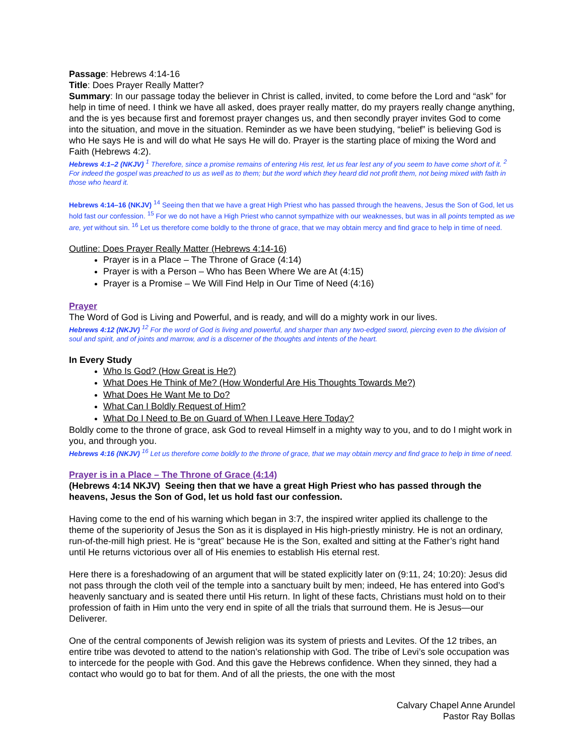Passage: Hebrews 4:14-16
Title: Does Prayer Really Matter?
Summary: In our passage today the believer in Christ is called, invited, to come before the Lord and “ask” for help in time of need. I think we have all asked, does prayer really matter, do my prayers really change anything, and the is yes because first and foremost prayer changes us, and then secondly prayer invites God to come into the situation, and move in the situation. Reminder as we have been studying, “belief” is believing God is who He says He is and will do what He says He will do. Prayer is the starting place of mixing the Word and Faith (Hebrews 4:2).
Hebrews 4:1–2 (NKJV) <sup>1</sup> Therefore, since a promise remains of entering His rest, let us fear lest any of you seem to have come short of it. <sup>2</sup> For indeed the gospel was preached to us as well as to them; but the word which they heard did not profit them, not being mixed with faith in those who heard it.
Hebrews 4:14–16 (NKJV) <sup>14</sup> Seeing then that we have a great High Priest who has passed through the heavens, Jesus the Son of God, let us hold fast our confession. <sup>15</sup> For we do not have a High Priest who cannot sympathize with our weaknesses, but was in all points tempted as we are, yet without sin. <sup>16</sup> Let us therefore come boldly to the throne of grace, that we may obtain mercy and find grace to help in time of need.
Outline: Does Prayer Really Matter (Hebrews 4:14-16)
Prayer is in a Place – The Throne of Grace (4:14)
Prayer is with a Person – Who has Been Where We are At (4:15)
Prayer is a Promise – We Will Find Help in Our Time of Need (4:16)
Prayer
The Word of God is Living and Powerful, and is ready, and will do a mighty work in our lives.
Hebrews 4:12 (NKJV) <sup>12</sup> For the word of God is living and powerful, and sharper than any two-edged sword, piercing even to the division of soul and spirit, and of joints and marrow, and is a discerner of the thoughts and intents of the heart.
In Every Study
Who Is God? (How Great is He?)
What Does He Think of Me? (How Wonderful Are His Thoughts Towards Me?)
What Does He Want Me to Do?
What Can I Boldly Request of Him?
What Do I Need to Be on Guard of When I Leave Here Today?
Boldly come to the throne of grace, ask God to reveal Himself in a mighty way to you, and to do I might work in you, and through you.
Hebrews 4:16 (NKJV) <sup>16</sup> Let us therefore come boldly to the throne of grace, that we may obtain mercy and find grace to help in time of need.
Prayer is in a Place – The Throne of Grace (4:14)
(Hebrews 4:14 NKJV) Seeing then that we have a great High Priest who has passed through the heavens, Jesus the Son of God, let us hold fast our confession.
Having come to the end of his warning which began in 3:7, the inspired writer applied its challenge to the theme of the superiority of Jesus the Son as it is displayed in His high-priestly ministry. He is not an ordinary, run-of-the-mill high priest. He is “great” because He is the Son, exalted and sitting at the Father’s right hand until He returns victorious over all of His enemies to establish His eternal rest.
Here there is a foreshadowing of an argument that will be stated explicitly later on (9:11, 24; 10:20): Jesus did not pass through the cloth veil of the temple into a sanctuary built by men; indeed, He has entered into God’s heavenly sanctuary and is seated there until His return. In light of these facts, Christians must hold on to their profession of faith in Him unto the very end in spite of all the trials that surround them. He is Jesus—our Deliverer.
One of the central components of Jewish religion was its system of priests and Levites. Of the 12 tribes, an entire tribe was devoted to attend to the nation’s relationship with God. The tribe of Levi’s sole occupation was to intercede for the people with God. And this gave the Hebrews confidence. When they sinned, they had a contact who would go to bat for them. And of all the priests, the one with the most
Calvary Chapel Anne Arundel
Pastor Ray Bollas